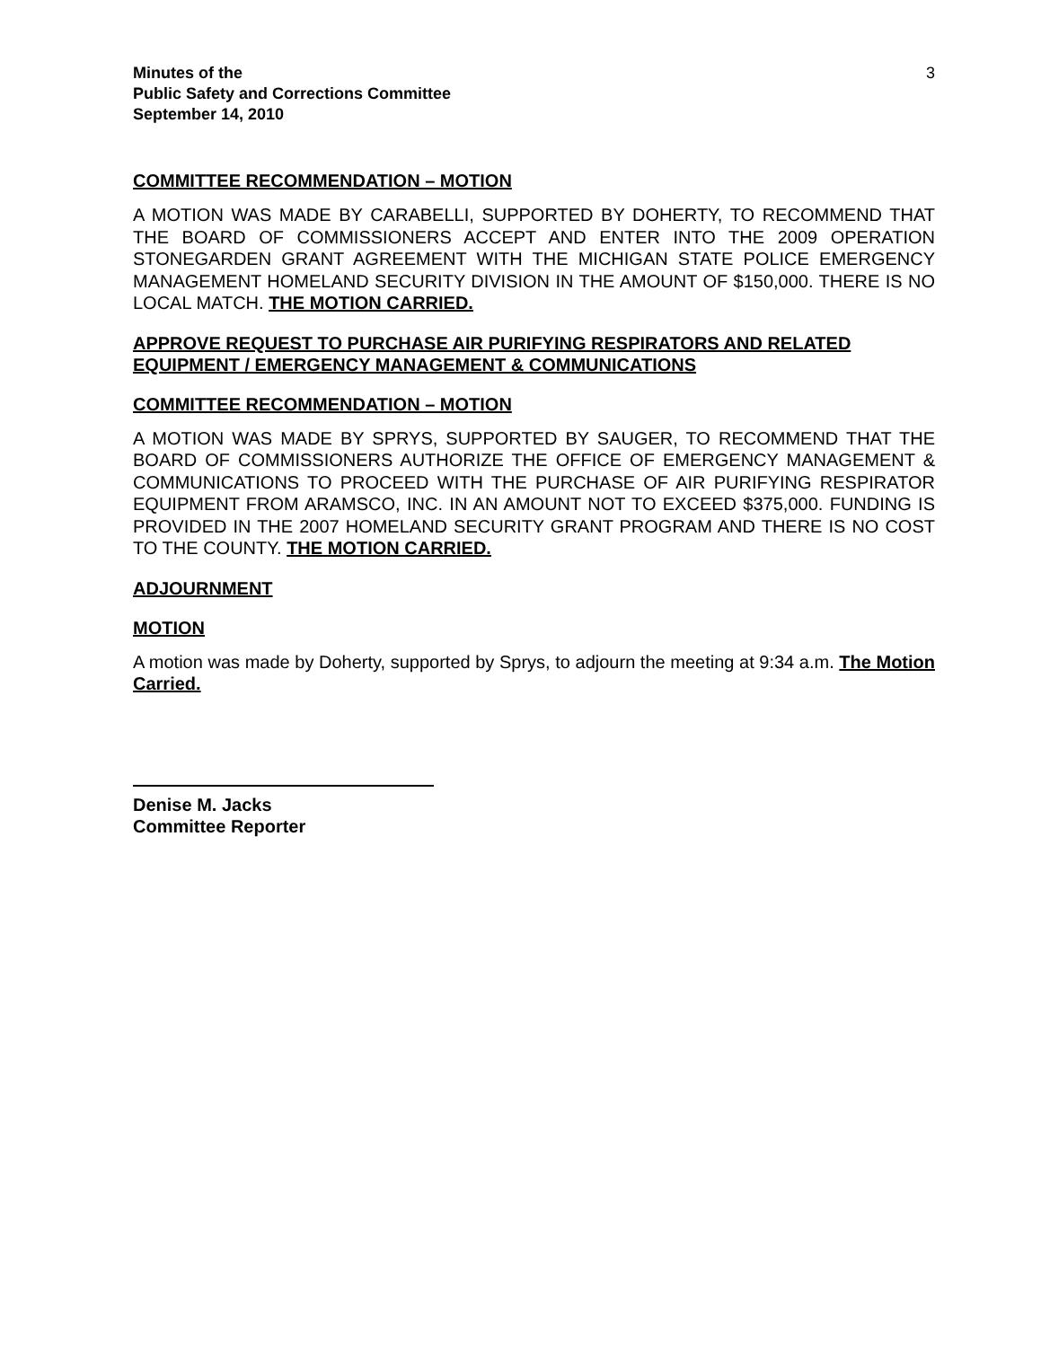Minutes of the
Public Safety and Corrections Committee
September 14, 2010
3
COMMITTEE RECOMMENDATION – MOTION
A MOTION WAS MADE BY CARABELLI, SUPPORTED BY DOHERTY, TO RECOMMEND THAT THE BOARD OF COMMISSIONERS ACCEPT AND ENTER INTO THE 2009 OPERATION STONEGARDEN GRANT AGREEMENT WITH THE MICHIGAN STATE POLICE EMERGENCY MANAGEMENT HOMELAND SECURITY DIVISION IN THE AMOUNT OF $150,000. THERE IS NO LOCAL MATCH. THE MOTION CARRIED.
APPROVE REQUEST TO PURCHASE AIR PURIFYING RESPIRATORS AND RELATED EQUIPMENT / EMERGENCY MANAGEMENT & COMMUNICATIONS
COMMITTEE RECOMMENDATION – MOTION
A MOTION WAS MADE BY SPRYS, SUPPORTED BY SAUGER, TO RECOMMEND THAT THE BOARD OF COMMISSIONERS AUTHORIZE THE OFFICE OF EMERGENCY MANAGEMENT & COMMUNICATIONS TO PROCEED WITH THE PURCHASE OF AIR PURIFYING RESPIRATOR EQUIPMENT FROM ARAMSCO, INC. IN AN AMOUNT NOT TO EXCEED $375,000. FUNDING IS PROVIDED IN THE 2007 HOMELAND SECURITY GRANT PROGRAM AND THERE IS NO COST TO THE COUNTY. THE MOTION CARRIED.
ADJOURNMENT
MOTION
A motion was made by Doherty, supported by Sprys, to adjourn the meeting at 9:34 a.m. The Motion Carried.
Denise M. Jacks
Committee Reporter